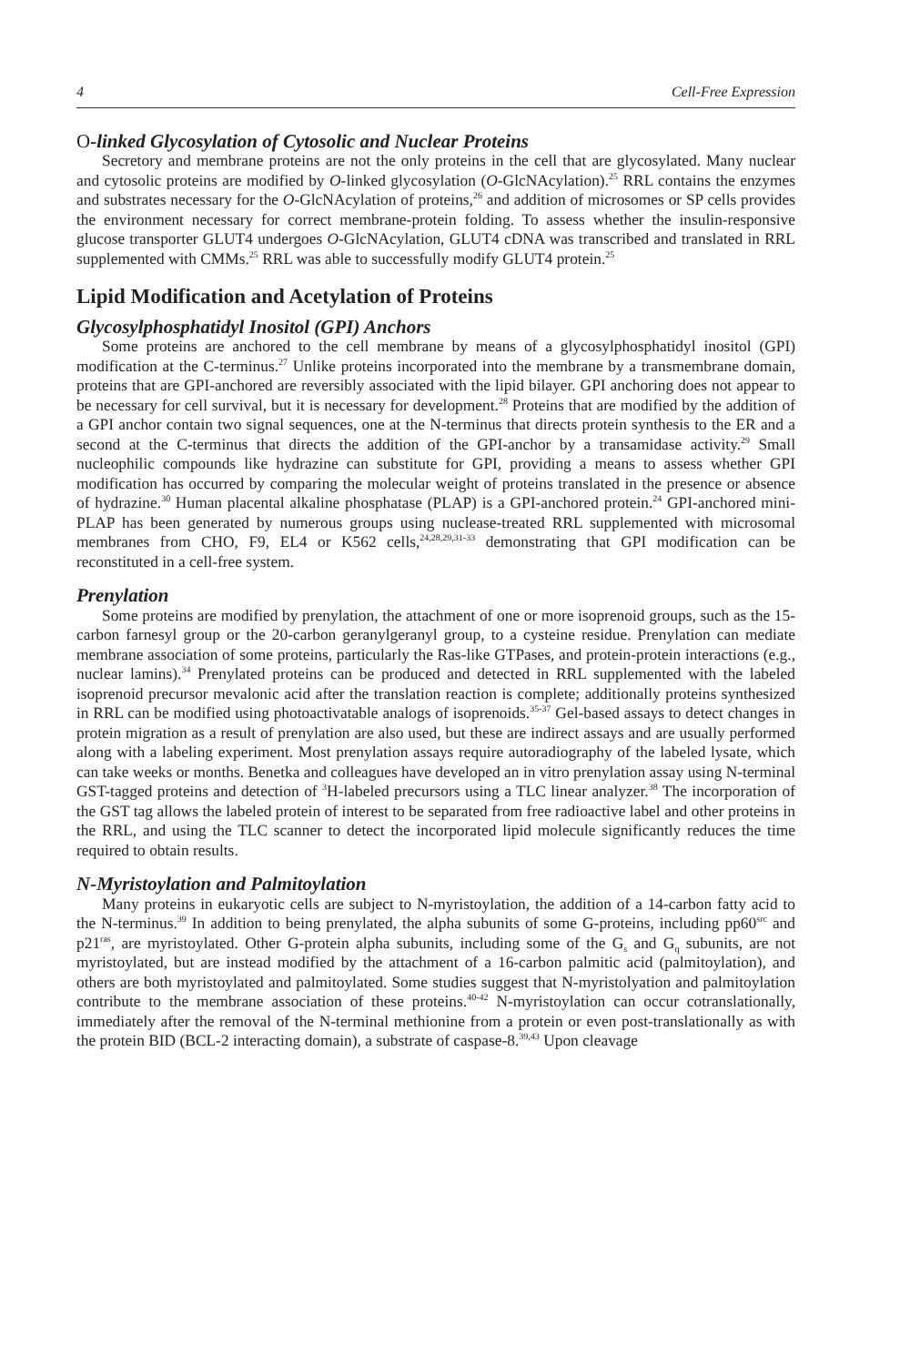4 Cell-Free Expression
O-linked Glycosylation of Cytosolic and Nuclear Proteins
Secretory and membrane proteins are not the only proteins in the cell that are glycosylated. Many nuclear and cytosolic proteins are modified by O-linked glycosylation (O-GlcNAcylation).<sup>25</sup> RRL contains the enzymes and substrates necessary for the O-GlcNAcylation of proteins,<sup>26</sup> and addition of microsomes or SP cells provides the environment necessary for correct membrane-protein folding. To assess whether the insulin-responsive glucose transporter GLUT4 undergoes O-GlcNAcylation, GLUT4 cDNA was transcribed and translated in RRL supplemented with CMMs.<sup>25</sup> RRL was able to successfully modify GLUT4 protein.<sup>25</sup>
Lipid Modification and Acetylation of Proteins
Glycosylphosphatidyl Inositol (GPI) Anchors
Some proteins are anchored to the cell membrane by means of a glycosylphosphatidyl inositol (GPI) modification at the C-terminus.<sup>27</sup> Unlike proteins incorporated into the membrane by a transmembrane domain, proteins that are GPI-anchored are reversibly associated with the lipid bilayer. GPI anchoring does not appear to be necessary for cell survival, but it is necessary for development.<sup>28</sup> Proteins that are modified by the addition of a GPI anchor contain two signal sequences, one at the N-terminus that directs protein synthesis to the ER and a second at the C-terminus that directs the addition of the GPI-anchor by a transamidase activity.<sup>29</sup> Small nucleophilic compounds like hydrazine can substitute for GPI, providing a means to assess whether GPI modification has occurred by comparing the molecular weight of proteins translated in the presence or absence of hydrazine.<sup>30</sup> Human placental alkaline phosphatase (PLAP) is a GPI-anchored protein.<sup>24</sup> GPI-anchored mini-PLAP has been generated by numerous groups using nuclease-treated RRL supplemented with microsomal membranes from CHO, F9, EL4 or K562 cells,<sup>24,28,29,31-33</sup> demonstrating that GPI modification can be reconstituted in a cell-free system.
Prenylation
Some proteins are modified by prenylation, the attachment of one or more isoprenoid groups, such as the 15-carbon farnesyl group or the 20-carbon geranylgeranyl group, to a cysteine residue. Prenylation can mediate membrane association of some proteins, particularly the Ras-like GTPases, and protein-protein interactions (e.g., nuclear lamins).<sup>34</sup> Prenylated proteins can be produced and detected in RRL supplemented with the labeled isoprenoid precursor mevalonic acid after the translation reaction is complete; additionally proteins synthesized in RRL can be modified using photoactivatable analogs of isoprenoids.<sup>35-37</sup> Gel-based assays to detect changes in protein migration as a result of prenylation are also used, but these are indirect assays and are usually performed along with a labeling experiment. Most prenylation assays require autoradiography of the labeled lysate, which can take weeks or months. Benetka and colleagues have developed an in vitro prenylation assay using N-terminal GST-tagged proteins and detection of <sup>3</sup>H-labeled precursors using a TLC linear analyzer.<sup>38</sup> The incorporation of the GST tag allows the labeled protein of interest to be separated from free radioactive label and other proteins in the RRL, and using the TLC scanner to detect the incorporated lipid molecule significantly reduces the time required to obtain results.
N-Myristoylation and Palmitoylation
Many proteins in eukaryotic cells are subject to N-myristoylation, the addition of a 14-carbon fatty acid to the N-terminus.<sup>39</sup> In addition to being prenylated, the alpha subunits of some G-proteins, including pp60<sup>src</sup> and p21<sup>ras</sup>, are myristoylated. Other G-protein alpha subunits, including some of the G<sub>s</sub> and G<sub>q</sub> subunits, are not myristoylated, but are instead modified by the attachment of a 16-carbon palmitic acid (palmitoylation), and others are both myristoylated and palmitoylated. Some studies suggest that N-myristolyation and palmitoylation contribute to the membrane association of these proteins.<sup>40-42</sup> N-myristoylation can occur cotranslationally, immediately after the removal of the N-terminal methionine from a protein or even post-translationally as with the protein BID (BCL-2 interacting domain), a substrate of caspase-8.<sup>39,43</sup> Upon cleavage